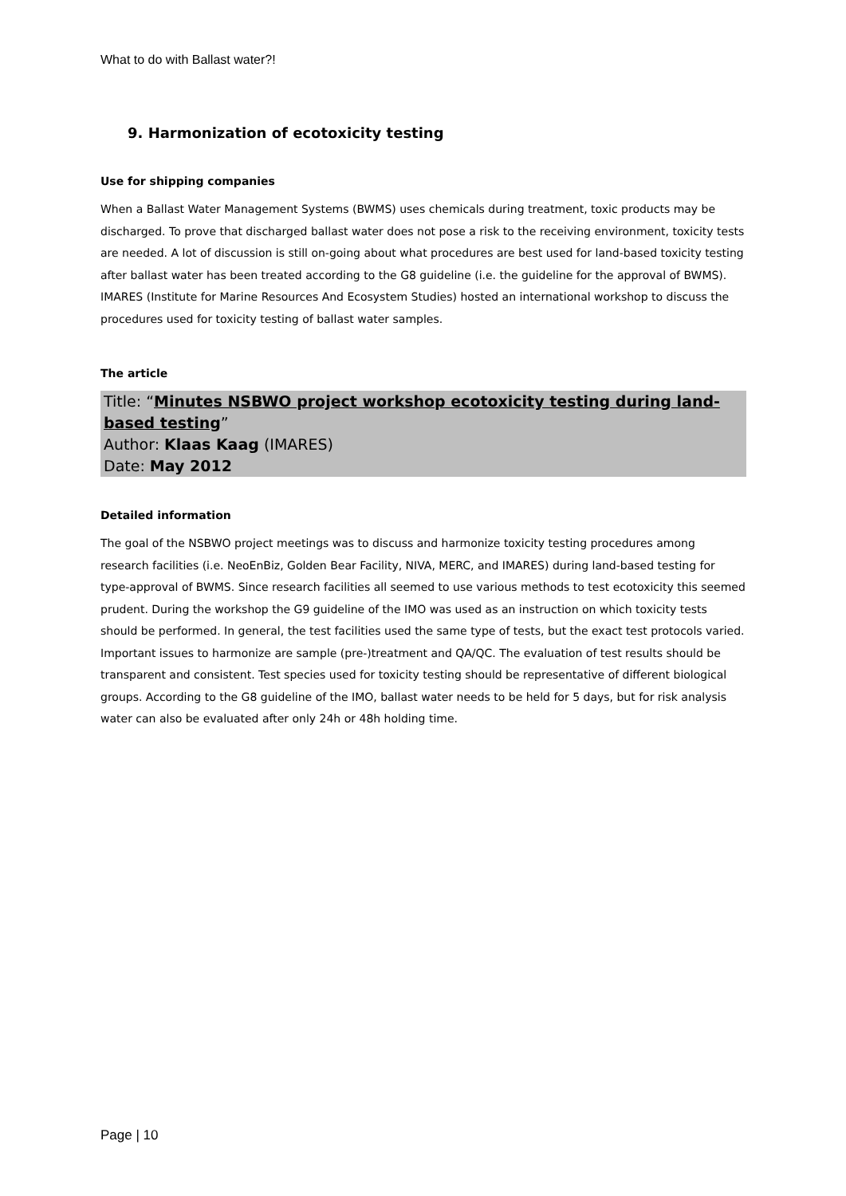What to do with Ballast water?!
9. Harmonization of ecotoxicity testing
Use for shipping companies
When a Ballast Water Management Systems (BWMS) uses chemicals during treatment, toxic products may be discharged. To prove that discharged ballast water does not pose a risk to the receiving environment, toxicity tests are needed. A lot of discussion is still on-going about what procedures are best used for land-based toxicity testing after ballast water has been treated according to the G8 guideline (i.e. the guideline for the approval of BWMS). IMARES (Institute for Marine Resources And Ecosystem Studies) hosted an international workshop to discuss the procedures used for toxicity testing of ballast water samples.
The article
Title: “Minutes NSBWO project workshop ecotoxicity testing during land-based testing”
Author: Klaas Kaag (IMARES)
Date: May 2012
Detailed information
The goal of the NSBWO project meetings was to discuss and harmonize toxicity testing procedures among research facilities (i.e. NeoEnBiz, Golden Bear Facility, NIVA, MERC, and IMARES) during land-based testing for type-approval of BWMS. Since research facilities all seemed to use various methods to test ecotoxicity this seemed prudent. During the workshop the G9 guideline of the IMO was used as an instruction on which toxicity tests should be performed. In general, the test facilities used the same type of tests, but the exact test protocols varied. Important issues to harmonize are sample (pre-)treatment and QA/QC. The evaluation of test results should be transparent and consistent. Test species used for toxicity testing should be representative of different biological groups. According to the G8 guideline of the IMO, ballast water needs to be held for 5 days, but for risk analysis water can also be evaluated after only 24h or 48h holding time.
Page | 10